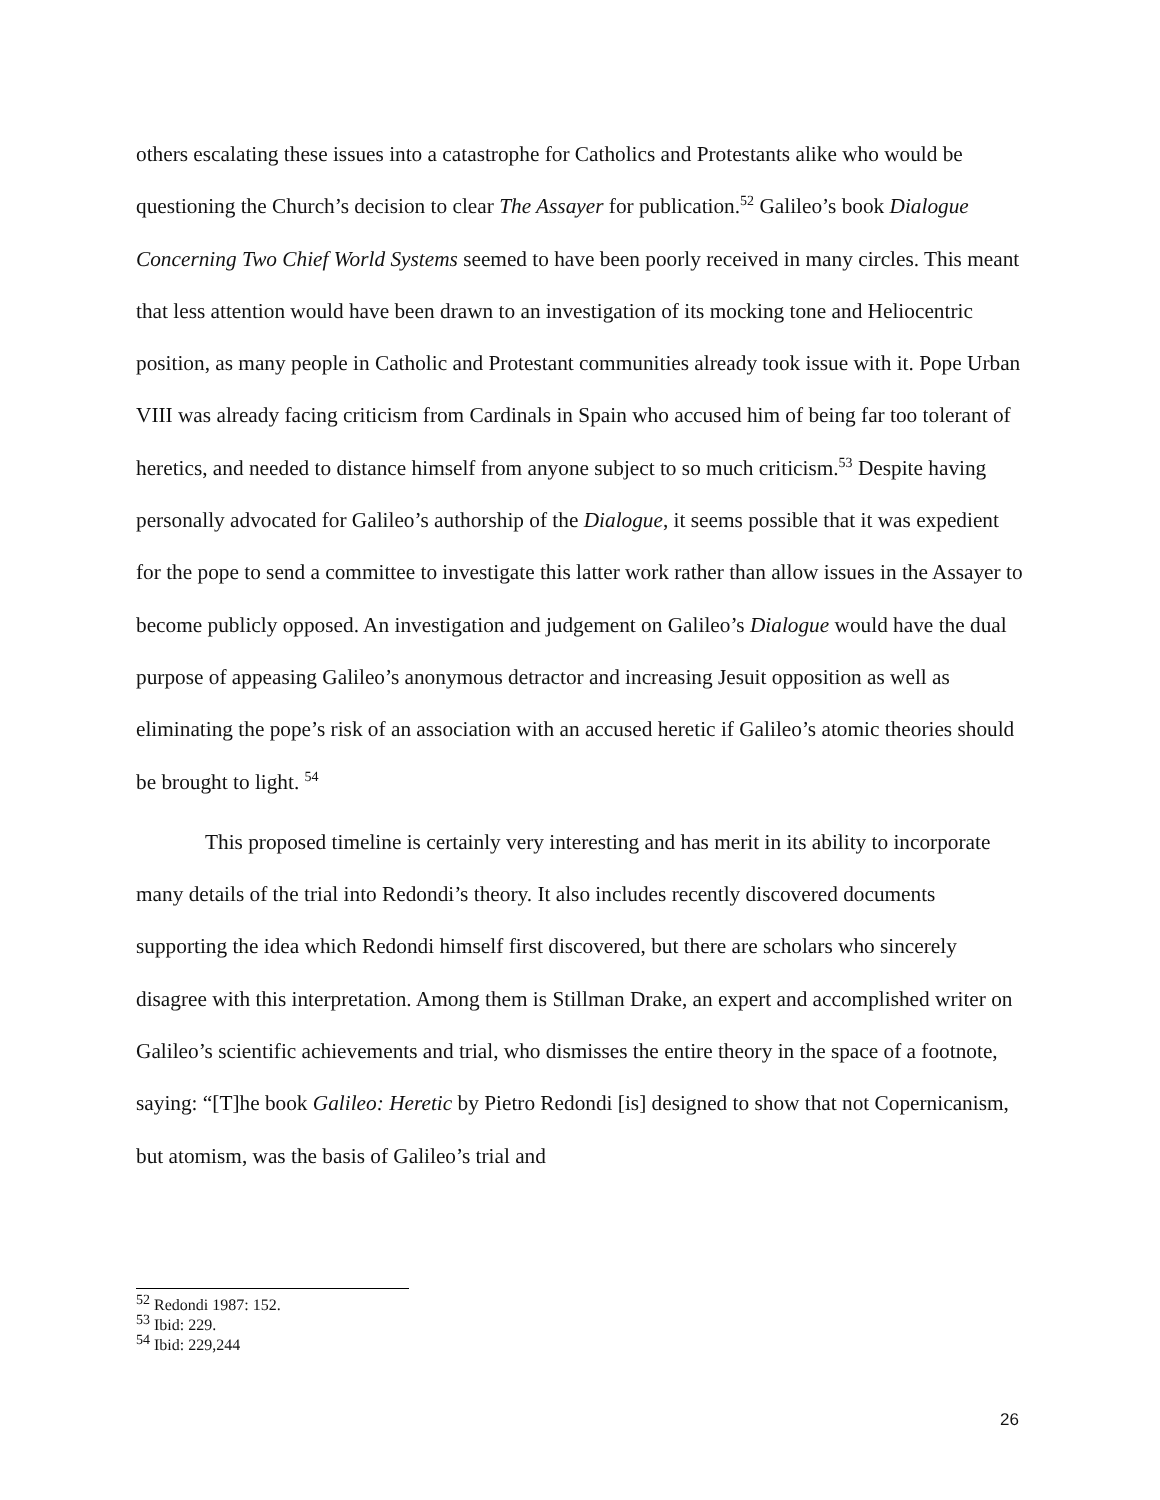others escalating these issues into a catastrophe for Catholics and Protestants alike who would be questioning the Church’s decision to clear The Assayer for publication.<sup>52</sup> Galileo’s book Dialogue Concerning Two Chief World Systems seemed to have been poorly received in many circles. This meant that less attention would have been drawn to an investigation of its mocking tone and Heliocentric position, as many people in Catholic and Protestant communities already took issue with it. Pope Urban VIII was already facing criticism from Cardinals in Spain who accused him of being far too tolerant of heretics, and needed to distance himself from anyone subject to so much criticism.<sup>53</sup> Despite having personally advocated for Galileo’s authorship of the Dialogue, it seems possible that it was expedient for the pope to send a committee to investigate this latter work rather than allow issues in the Assayer to become publicly opposed. An investigation and judgement on Galileo’s Dialogue would have the dual purpose of appeasing Galileo’s anonymous detractor and increasing Jesuit opposition as well as eliminating the pope’s risk of an association with an accused heretic if Galileo’s atomic theories should be brought to light. <sup>54</sup>
This proposed timeline is certainly very interesting and has merit in its ability to incorporate many details of the trial into Redondi’s theory. It also includes recently discovered documents supporting the idea which Redondi himself first discovered, but there are scholars who sincerely disagree with this interpretation. Among them is Stillman Drake, an expert and accomplished writer on Galileo’s scientific achievements and trial, who dismisses the entire theory in the space of a footnote, saying: “[T]he book Galileo: Heretic by Pietro Redondi [is] designed to show that not Copernicanism, but atomism, was the basis of Galileo’s trial and
<sup>52</sup> Redondi 1987: 152.
<sup>53</sup> Ibid: 229.
<sup>54</sup> Ibid: 229,244
26